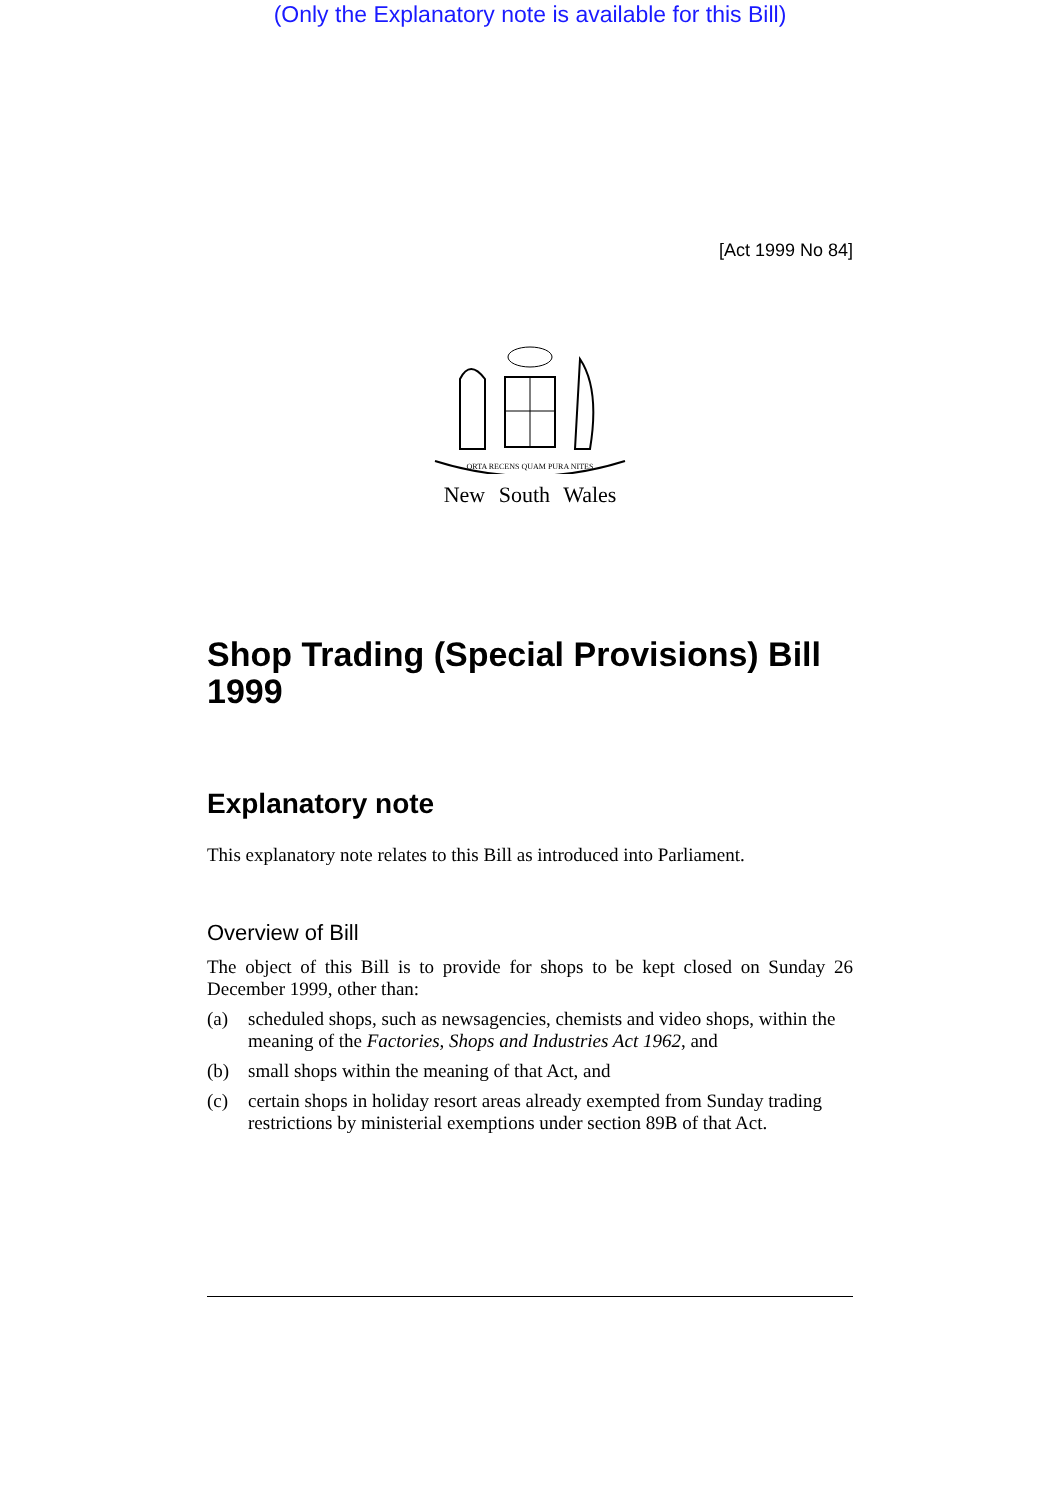(Only the Explanatory note is available for this Bill)
[Act 1999 No 84]
ORTA RECENS QUAM PURA NITES
New South Wales
Shop Trading (Special Provisions) Bill 1999
Explanatory note
This explanatory note relates to this Bill as introduced into Parliament.
Overview of Bill
The object of this Bill is to provide for shops to be kept closed on Sunday 26 December 1999, other than:
(a) scheduled shops, such as newsagencies, chemists and video shops, within the meaning of the Factories, Shops and Industries Act 1962, and
(b) small shops within the meaning of that Act, and
(c) certain shops in holiday resort areas already exempted from Sunday trading restrictions by ministerial exemptions under section 89B of that Act.